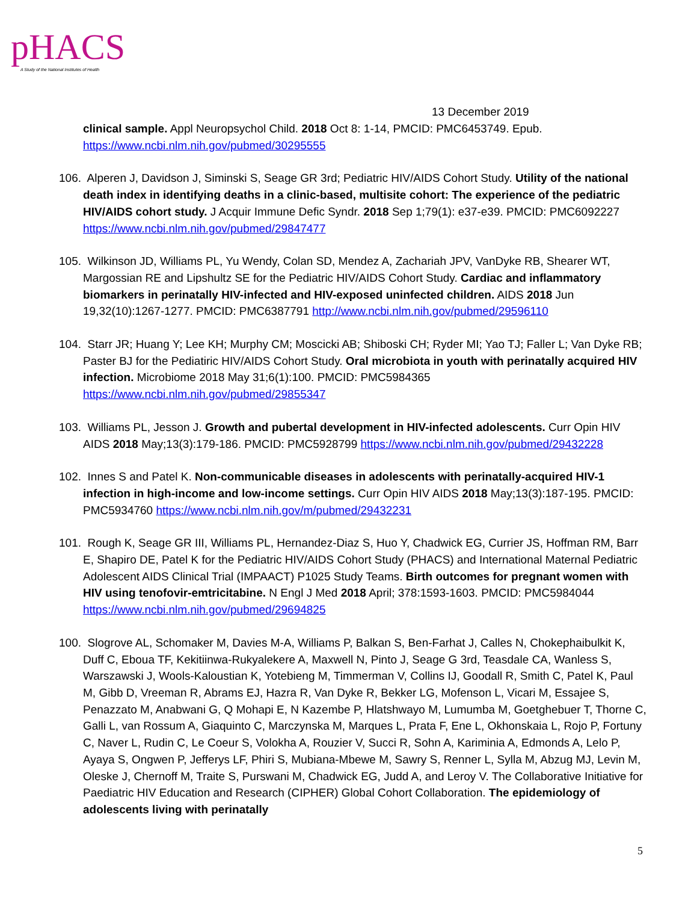pHACS A Study of the National Institutes of Health
13 December 2019
clinical sample. Appl Neuropsychol Child. 2018 Oct 8: 1-14, PMCID: PMC6453749. Epub. https://www.ncbi.nlm.nih.gov/pubmed/30295555
106. Alperen J, Davidson J, Siminski S, Seage GR 3rd; Pediatric HIV/AIDS Cohort Study. Utility of the national death index in identifying deaths in a clinic-based, multisite cohort: The experience of the pediatric HIV/AIDS cohort study. J Acquir Immune Defic Syndr. 2018 Sep 1;79(1): e37-e39. PMCID: PMC6092227 https://www.ncbi.nlm.nih.gov/pubmed/29847477
105. Wilkinson JD, Williams PL, Yu Wendy, Colan SD, Mendez A, Zachariah JPV, VanDyke RB, Shearer WT, Margossian RE and Lipshultz SE for the Pediatric HIV/AIDS Cohort Study. Cardiac and inflammatory biomarkers in perinatally HIV-infected and HIV-exposed uninfected children. AIDS 2018 Jun 19,32(10):1267-1277. PMCID: PMC6387791 http://www.ncbi.nlm.nih.gov/pubmed/29596110
104. Starr JR; Huang Y; Lee KH; Murphy CM; Moscicki AB; Shiboski CH; Ryder MI; Yao TJ; Faller L; Van Dyke RB; Paster BJ for the Pediatiric HIV/AIDS Cohort Study. Oral microbiota in youth with perinatally acquired HIV infection. Microbiome 2018 May 31;6(1):100. PMCID: PMC5984365 https://www.ncbi.nlm.nih.gov/pubmed/29855347
103. Williams PL, Jesson J. Growth and pubertal development in HIV-infected adolescents. Curr Opin HIV AIDS 2018 May;13(3):179-186. PMCID: PMC5928799 https://www.ncbi.nlm.nih.gov/pubmed/29432228
102. Innes S and Patel K. Non-communicable diseases in adolescents with perinatally-acquired HIV-1 infection in high-income and low-income settings. Curr Opin HIV AIDS 2018 May;13(3):187-195. PMCID: PMC5934760 https://www.ncbi.nlm.nih.gov/m/pubmed/29432231
101. Rough K, Seage GR III, Williams PL, Hernandez-Diaz S, Huo Y, Chadwick EG, Currier JS, Hoffman RM, Barr E, Shapiro DE, Patel K for the Pediatric HIV/AIDS Cohort Study (PHACS) and International Maternal Pediatric Adolescent AIDS Clinical Trial (IMPAACT) P1025 Study Teams. Birth outcomes for pregnant women with HIV using tenofovir-emtricitabine. N Engl J Med 2018 April; 378:1593-1603. PMCID: PMC5984044 https://www.ncbi.nlm.nih.gov/pubmed/29694825
100. Slogrove AL, Schomaker M, Davies M-A, Williams P, Balkan S, Ben-Farhat J, Calles N, Chokephaibulkit K, Duff C, Eboua TF, Kekitiinwa-Rukyalekere A, Maxwell N, Pinto J, Seage G 3rd, Teasdale CA, Wanless S, Warszawski J, Wools-Kaloustian K, Yotebieng M, Timmerman V, Collins IJ, Goodall R, Smith C, Patel K, Paul M, Gibb D, Vreeman R, Abrams EJ, Hazra R, Van Dyke R, Bekker LG, Mofenson L, Vicari M, Essajee S, Penazzato M, Anabwani G, Q Mohapi E, N Kazembe P, Hlatshwayo M, Lumumba M, Goetghebuer T, Thorne C, Galli L, van Rossum A, Giaquinto C, Marczynska M, Marques L, Prata F, Ene L, Okhonskaia L, Rojo P, Fortuny C, Naver L, Rudin C, Le Coeur S, Volokha A, Rouzier V, Succi R, Sohn A, Kariminia A, Edmonds A, Lelo P, Ayaya S, Ongwen P, Jefferys LF, Phiri S, Mubiana-Mbewe M, Sawry S, Renner L, Sylla M, Abzug MJ, Levin M, Oleske J, Chernoff M, Traite S, Purswani M, Chadwick EG, Judd A, and Leroy V. The Collaborative Initiative for Paediatric HIV Education and Research (CIPHER) Global Cohort Collaboration. The epidemiology of adolescents living with perinatally
5